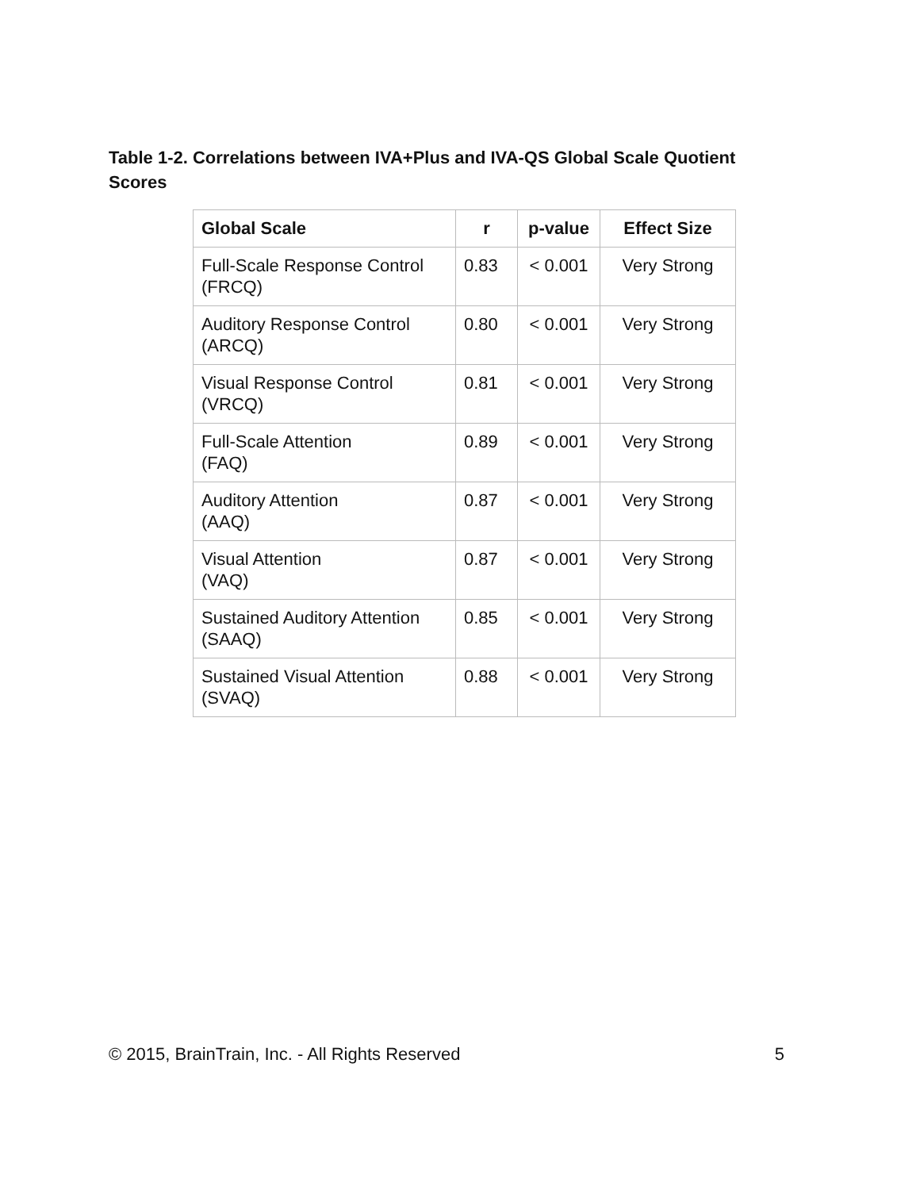Table 1-2. Correlations between IVA+Plus and IVA-QS Global Scale Quotient Scores
| Global Scale | r | p-value | Effect Size |
| --- | --- | --- | --- |
| Full-Scale Response Control (FRCQ) | 0.83 | < 0.001 | Very Strong |
| Auditory Response Control (ARCQ) | 0.80 | < 0.001 | Very Strong |
| Visual Response Control (VRCQ) | 0.81 | < 0.001 | Very Strong |
| Full-Scale Attention (FAQ) | 0.89 | < 0.001 | Very Strong |
| Auditory Attention (AAQ) | 0.87 | < 0.001 | Very Strong |
| Visual Attention (VAQ) | 0.87 | < 0.001 | Very Strong |
| Sustained Auditory Attention (SAAQ) | 0.85 | < 0.001 | Very Strong |
| Sustained Visual Attention (SVAQ) | 0.88 | < 0.001 | Very Strong |
© 2015, BrainTrain, Inc. - All Rights Reserved 5